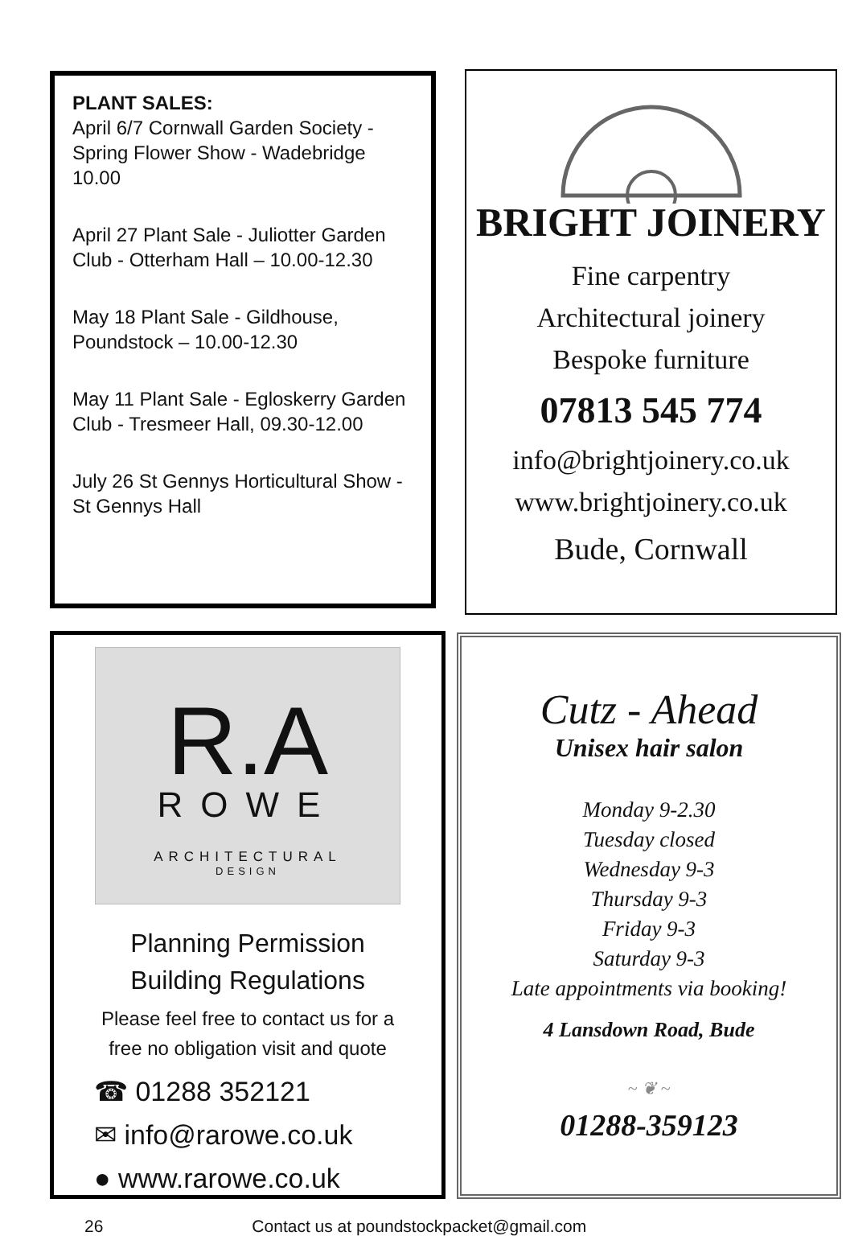PLANT SALES:
April 6/7 Cornwall Garden Society - Spring Flower Show - Wadebridge 10.00
April 27 Plant Sale - Juliotter Garden Club - Otterham Hall – 10.00-12.30
May 18 Plant Sale - Gildhouse, Poundstock – 10.00-12.30
May 11 Plant Sale - Egloskerry Garden Club - Tresmeer Hall, 09.30-12.00
July 26 St Gennys Horticultural Show - St Gennys Hall
BRIGHT JOINERY
Fine carpentry
Architectural joinery
Bespoke furniture
07813 545 774
info@brightjoinery.co.uk
www.brightjoinery.co.uk
Bude, Cornwall
R.A
ROWE
ARCHITECTURAL
DESIGN
Planning Permission
Building Regulations
Please feel free to contact us for a
free no obligation visit and quote
☎ 01288 352121
✉ info@rarowe.co.uk
● www.rarowe.co.uk
Cutz - Ahead
Unisex hair salon
Monday 9-2.30
Tuesday closed
Wednesday 9-3
Thursday 9-3
Friday 9-3
Saturday 9-3
Late appointments via booking!
4 Lansdown Road, Bude
~ ❦ ~
01288-359123
26 Contact us at poundstockpacket@gmail.com